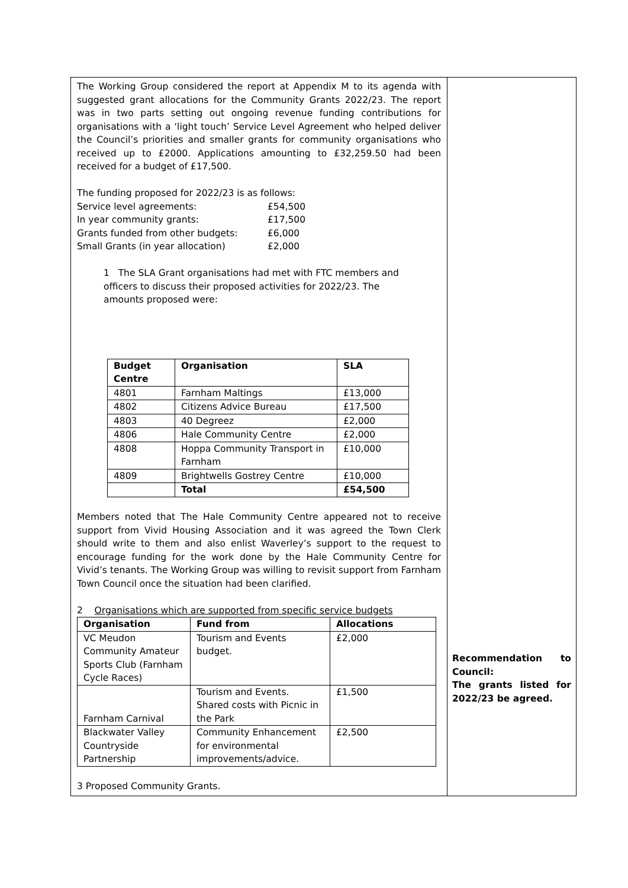| The Working Group considered the report at Appendix M to its agenda with suggested grant allocations for the Community Grants 2022/23. The report was in two parts setting out ongoing revenue funding contributions for organisations with a ‘light touch’ Service Level Agreement who helped deliver the Council’s priorities and smaller grants for community organisations who received up to £2000. Applications amounting to £32,259.50 had been received for a budget of £17,500. The funding proposed for 2022/23 is as follows: Service level agreements: £54,500 In year community grants: £17,500 Grants funded from other budgets: £6,000 Small Grants (in year allocation) £2,000 1 The SLA Grant organisations had met with FTC members and officers to discuss their proposed activities for 2022/23. The amounts proposed were: / Budget Centre / Organisation / SLA / / --- / --- / --- / / 4801 / Farnham Maltings / £13,000 / / 4802 / Citizens Advice Bureau / £17,500 / / 4803 / 40 Degreez / £2,000 / / 4806 / Hale Community Centre / £2,000 / / 4808 / Hoppa Community Transport in Farnham / £10,000 / / 4809 / Brightwells Gostrey Centre / £10,000 / / / Total / £54,500 / Members noted that The Hale Community Centre appeared not to receive support from Vivid Housing Association and it was agreed the Town Clerk should write to them and also enlist Waverley’s support to the request to encourage funding for the work done by the Hale Community Centre for Vivid’s tenants. The Working Group was willing to revisit support from Farnham Town Council once the situation had been clarified. 2 Organisations which are supported from specific service budgets / Organisation / Fund from / Allocations / / --- / --- / --- / / VC Meudon Community Amateur Sports Club (Farnham Cycle Races) / Tourism and Events budget. / £2,000 / / Farnham Carnival / Tourism and Events. Shared costs with Picnic in the Park / £1,500 / / Blackwater Valley Countryside Partnership / Community Enhancement for environmental improvements/advice. / £2,500 / 3 Proposed Community Grants. | Recommendation to Council: The grants listed for 2022/23 be agreed. |